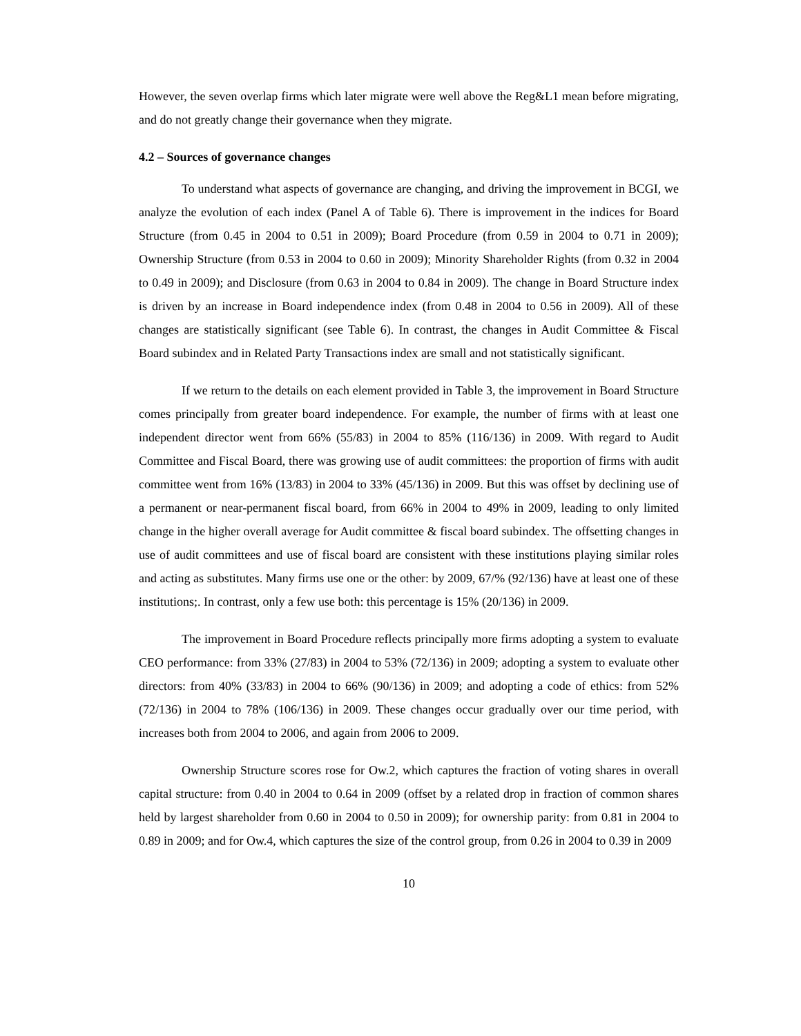However, the seven overlap firms which later migrate were well above the Reg&L1 mean before migrating, and do not greatly change their governance when they migrate.
4.2 – Sources of governance changes
To understand what aspects of governance are changing, and driving the improvement in BCGI, we analyze the evolution of each index (Panel A of Table 6). There is improvement in the indices for Board Structure (from 0.45 in 2004 to 0.51 in 2009); Board Procedure (from 0.59 in 2004 to 0.71 in 2009); Ownership Structure (from 0.53 in 2004 to 0.60 in 2009); Minority Shareholder Rights (from 0.32 in 2004 to 0.49 in 2009); and Disclosure (from 0.63 in 2004 to 0.84 in 2009). The change in Board Structure index is driven by an increase in Board independence index (from 0.48 in 2004 to 0.56 in 2009). All of these changes are statistically significant (see Table 6). In contrast, the changes in Audit Committee & Fiscal Board subindex and in Related Party Transactions index are small and not statistically significant.
If we return to the details on each element provided in Table 3, the improvement in Board Structure comes principally from greater board independence. For example, the number of firms with at least one independent director went from 66% (55/83) in 2004 to 85% (116/136) in 2009. With regard to Audit Committee and Fiscal Board, there was growing use of audit committees: the proportion of firms with audit committee went from 16% (13/83) in 2004 to 33% (45/136) in 2009. But this was offset by declining use of a permanent or near-permanent fiscal board, from 66% in 2004 to 49% in 2009, leading to only limited change in the higher overall average for Audit committee & fiscal board subindex. The offsetting changes in use of audit committees and use of fiscal board are consistent with these institutions playing similar roles and acting as substitutes. Many firms use one or the other: by 2009, 67/% (92/136) have at least one of these institutions;. In contrast, only a few use both: this percentage is 15% (20/136) in 2009.
The improvement in Board Procedure reflects principally more firms adopting a system to evaluate CEO performance: from 33% (27/83) in 2004 to 53% (72/136) in 2009; adopting a system to evaluate other directors: from 40% (33/83) in 2004 to 66% (90/136) in 2009; and adopting a code of ethics: from 52% (72/136) in 2004 to 78% (106/136) in 2009. These changes occur gradually over our time period, with increases both from 2004 to 2006, and again from 2006 to 2009.
Ownership Structure scores rose for Ow.2, which captures the fraction of voting shares in overall capital structure: from 0.40 in 2004 to 0.64 in 2009 (offset by a related drop in fraction of common shares held by largest shareholder from 0.60 in 2004 to 0.50 in 2009); for ownership parity: from 0.81 in 2004 to 0.89 in 2009; and for Ow.4, which captures the size of the control group, from 0.26 in 2004 to 0.39 in 2009
10